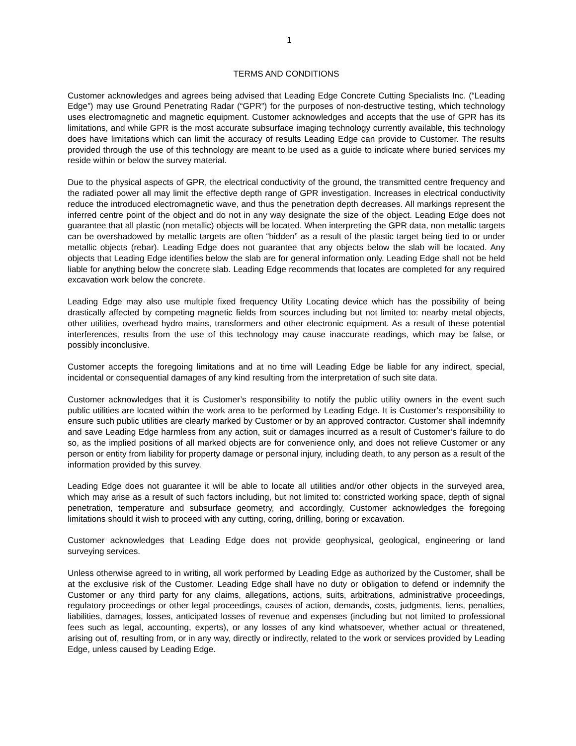1
TERMS AND CONDITIONS
Customer acknowledges and agrees being advised that Leading Edge Concrete Cutting Specialists Inc. (“Leading Edge”) may use Ground Penetrating Radar (“GPR”) for the purposes of non-destructive testing, which technology uses electromagnetic and magnetic equipment. Customer acknowledges and accepts that the use of GPR has its limitations, and while GPR is the most accurate subsurface imaging technology currently available, this technology does have limitations which can limit the accuracy of results Leading Edge can provide to Customer. The results provided through the use of this technology are meant to be used as a guide to indicate where buried services my reside within or below the survey material.
Due to the physical aspects of GPR, the electrical conductivity of the ground, the transmitted centre frequency and the radiated power all may limit the effective depth range of GPR investigation. Increases in electrical conductivity reduce the introduced electromagnetic wave, and thus the penetration depth decreases. All markings represent the inferred centre point of the object and do not in any way designate the size of the object. Leading Edge does not guarantee that all plastic (non metallic) objects will be located. When interpreting the GPR data, non metallic targets can be overshadowed by metallic targets are often “hidden” as a result of the plastic target being tied to or under metallic objects (rebar). Leading Edge does not guarantee that any objects below the slab will be located. Any objects that Leading Edge identifies below the slab are for general information only. Leading Edge shall not be held liable for anything below the concrete slab. Leading Edge recommends that locates are completed for any required excavation work below the concrete.
Leading Edge may also use multiple fixed frequency Utility Locating device which has the possibility of being drastically affected by competing magnetic fields from sources including but not limited to: nearby metal objects, other utilities, overhead hydro mains, transformers and other electronic equipment. As a result of these potential interferences, results from the use of this technology may cause inaccurate readings, which may be false, or possibly inconclusive.
Customer accepts the foregoing limitations and at no time will Leading Edge be liable for any indirect, special, incidental or consequential damages of any kind resulting from the interpretation of such site data.
Customer acknowledges that it is Customer’s responsibility to notify the public utility owners in the event such public utilities are located within the work area to be performed by Leading Edge. It is Customer’s responsibility to ensure such public utilities are clearly marked by Customer or by an approved contractor. Customer shall indemnify and save Leading Edge harmless from any action, suit or damages incurred as a result of Customer’s failure to do so, as the implied positions of all marked objects are for convenience only, and does not relieve Customer or any person or entity from liability for property damage or personal injury, including death, to any person as a result of the information provided by this survey.
Leading Edge does not guarantee it will be able to locate all utilities and/or other objects in the surveyed area, which may arise as a result of such factors including, but not limited to: constricted working space, depth of signal penetration, temperature and subsurface geometry, and accordingly, Customer acknowledges the foregoing limitations should it wish to proceed with any cutting, coring, drilling, boring or excavation.
Customer acknowledges that Leading Edge does not provide geophysical, geological, engineering or land surveying services.
Unless otherwise agreed to in writing, all work performed by Leading Edge as authorized by the Customer, shall be at the exclusive risk of the Customer. Leading Edge shall have no duty or obligation to defend or indemnify the Customer or any third party for any claims, allegations, actions, suits, arbitrations, administrative proceedings, regulatory proceedings or other legal proceedings, causes of action, demands, costs, judgments, liens, penalties, liabilities, damages, losses, anticipated losses of revenue and expenses (including but not limited to professional fees such as legal, accounting, experts), or any losses of any kind whatsoever, whether actual or threatened, arising out of, resulting from, or in any way, directly or indirectly, related to the work or services provided by Leading Edge, unless caused by Leading Edge.